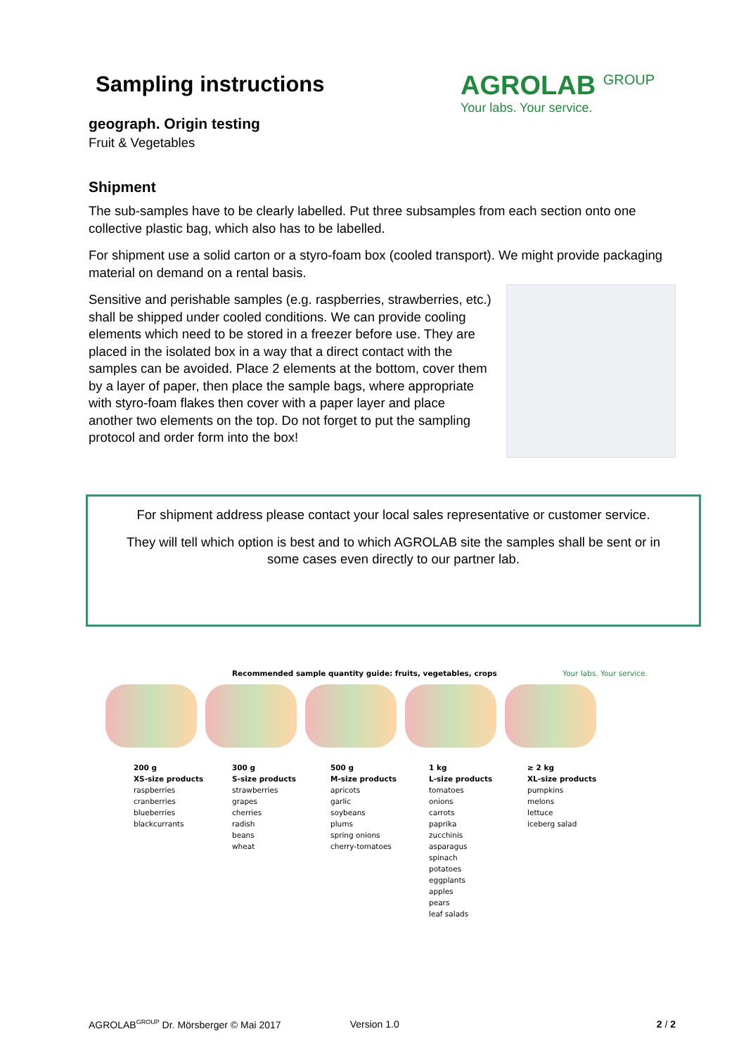AGROLAB <sup>GROUP</sup>
Your labs. Your service.
Sampling instructions
geograph. Origin testing
Fruit & Vegetables
Shipment
The sub-samples have to be clearly labelled. Put three subsamples from each section onto one collective plastic bag, which also has to be labelled.
For shipment use a solid carton or a styro-foam box (cooled transport). We might provide packaging material on demand on a rental basis.
Sensitive and perishable samples (e.g. raspberries, strawberries, etc.) shall be shipped under cooled conditions. We can provide cooling elements which need to be stored in a freezer before use. They are placed in the isolated box in a way that a direct contact with the samples can be avoided. Place 2 elements at the bottom, cover them by a layer of paper, then place the sample bags, where appropriate with styro-foam flakes then cover with a paper layer and place another two elements on the top. Do not forget to put the sampling protocol and order form into the box!
For shipment address please contact your local sales representative or customer service.
They will tell which option is best and to which AGROLAB site the samples shall be sent or in some cases even directly to our partner lab.
Recommended sample quantity guide: fruits, vegetables, crops Your labs. Your service.
| 200 g XS-size products raspberries cranberries blueberries blackcurrants | 300 g S-size products strawberries grapes cherries radish beans wheat | 500 g M-size products apricots garlic soybeans plums spring onions cherry-tomatoes | 1 kg L-size products tomatoes onions carrots paprika zucchinis asparagus spinach potatoes eggplants apples pears leaf salads | ≥ 2 kg XL-size products pumpkins melons lettuce iceberg salad |
AGROLAB<sup>GROUP</sup> Dr. Mörsberger © Mai 2017 Version 1.0 2 / 2